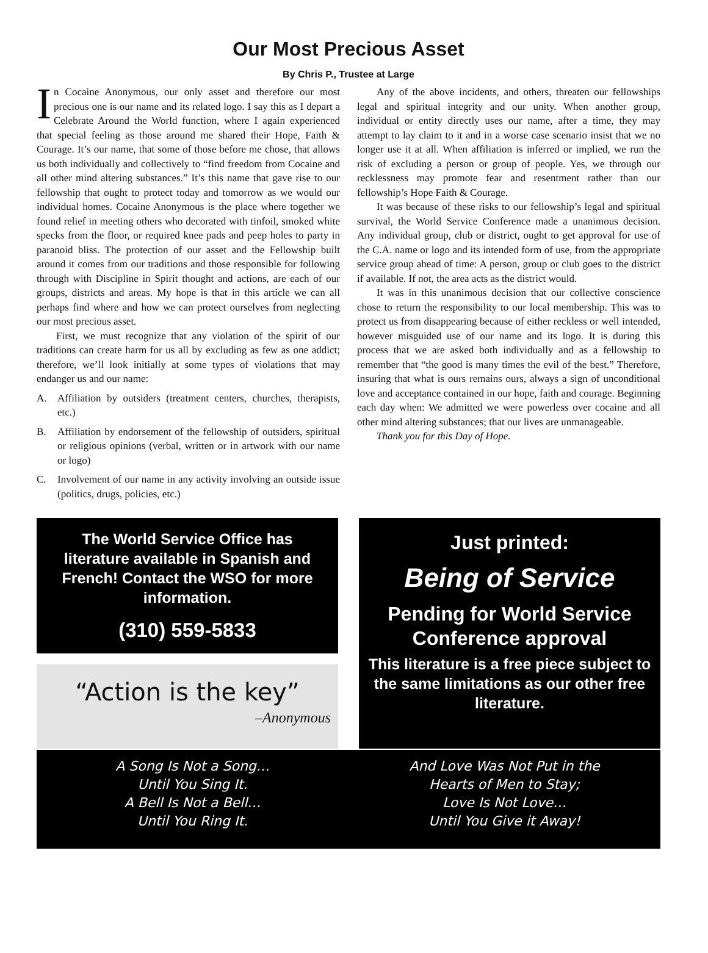Our Most Precious Asset
By Chris P., Trustee at Large
In Cocaine Anonymous, our only asset and therefore our most precious one is our name and its related logo. I say this as I depart a Celebrate Around the World function, where I again experienced that special feeling as those around me shared their Hope, Faith & Courage. It’s our name, that some of those before me chose, that allows us both individually and collectively to “find freedom from Cocaine and all other mind altering substances.” It’s this name that gave rise to our fellowship that ought to protect today and tomorrow as we would our individual homes. Cocaine Anonymous is the place where together we found relief in meeting others who decorated with tinfoil, smoked white specks from the floor, or required knee pads and peep holes to party in paranoid bliss. The protection of our asset and the Fellowship built around it comes from our traditions and those responsible for following through with Discipline in Spirit thought and actions, are each of our groups, districts and areas. My hope is that in this article we can all perhaps find where and how we can protect ourselves from neglecting our most precious asset.
First, we must recognize that any violation of the spirit of our traditions can create harm for us all by excluding as few as one addict; therefore, we’ll look initially at some types of violations that may endanger us and our name:
A. Affiliation by outsiders (treatment centers, churches, therapists, etc.)
B. Affiliation by endorsement of the fellowship of outsiders, spiritual or religious opinions (verbal, written or in artwork with our name or logo)
C. Involvement of our name in any activity involving an outside issue (politics, drugs, policies, etc.)
Any of the above incidents, and others, threaten our fellowships legal and spiritual integrity and our unity. When another group, individual or entity directly uses our name, after a time, they may attempt to lay claim to it and in a worse case scenario insist that we no longer use it at all. When affiliation is inferred or implied, we run the risk of excluding a person or group of people. Yes, we through our recklessness may promote fear and resentment rather than our fellowship’s Hope Faith & Courage.
It was because of these risks to our fellowship’s legal and spiritual survival, the World Service Conference made a unanimous decision. Any individual group, club or district, ought to get approval for use of the C.A. name or logo and its intended form of use, from the appropriate service group ahead of time: A person, group or club goes to the district if available. If not, the area acts as the district would.
It was in this unanimous decision that our collective conscience chose to return the responsibility to our local membership. This was to protect us from disappearing because of either reckless or well intended, however misguided use of our name and its logo. It is during this process that we are asked both individually and as a fellowship to remember that “the good is many times the evil of the best.” Therefore, insuring that what is ours remains ours, always a sign of unconditional love and acceptance contained in our hope, faith and courage. Beginning each day when: We admitted we were powerless over cocaine and all other mind altering substances; that our lives are unmanageable.
Thank you for this Day of Hope.
The World Service Office has literature available in Spanish and French! Contact the WSO for more information.
(310) 559-5833
“Action is the key”
–Anonymous
Just printed:
Being of Service
Pending for World Service Conference approval
This literature is a free piece subject to the same limitations as our other free literature.
A Song Is Not a Song…
Until You Sing It.
A Bell Is Not a Bell…
Until You Ring It.
And Love Was Not Put in the
Hearts of Men to Stay;
Love Is Not Love…
Until You Give it Away!